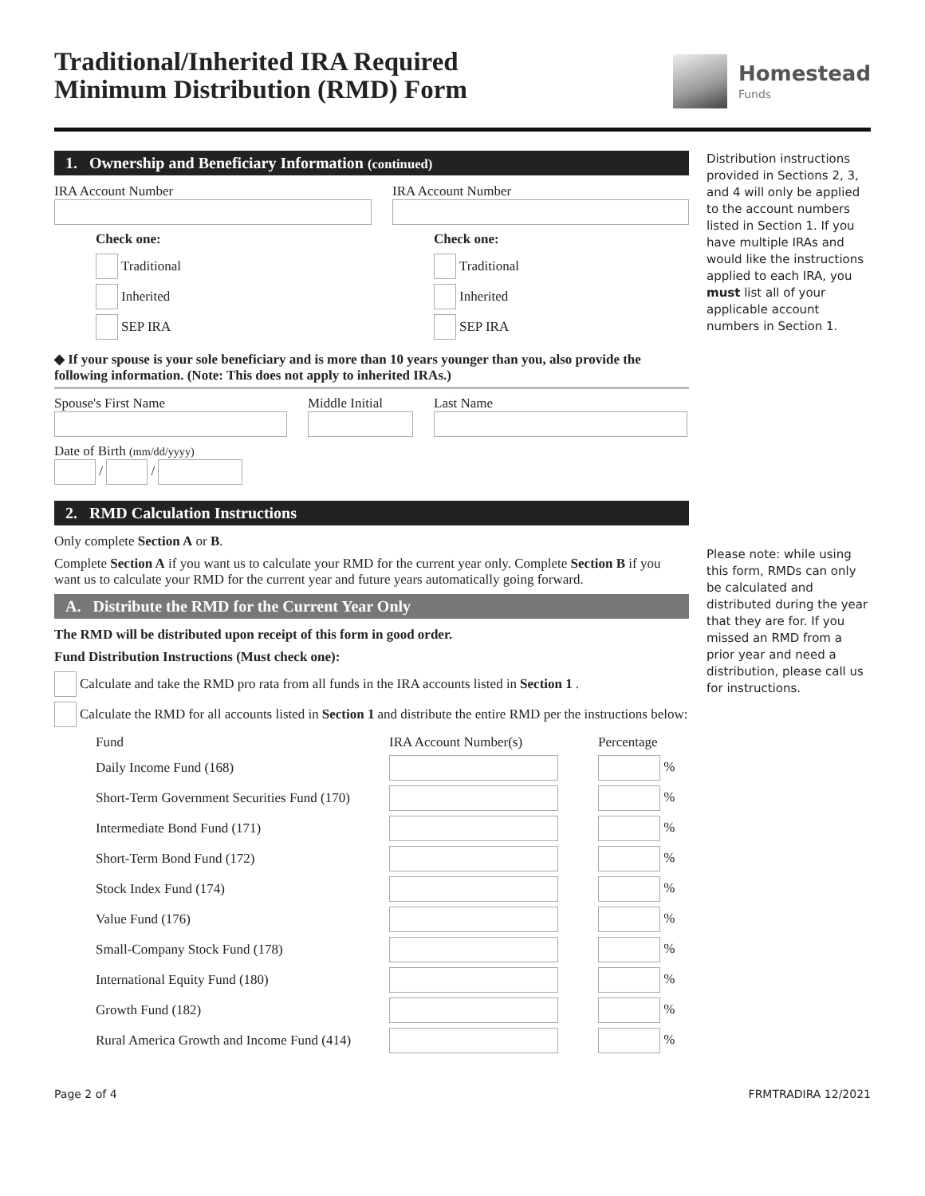Traditional/Inherited IRA Required
Minimum Distribution (RMD) Form
Homestead
Funds
1. Ownership and Beneficiary Information (continued)
IRA Account Number
Check one:
Traditional
Inherited
SEP IRA
IRA Account Number
Check one:
Traditional
Inherited
SEP IRA
◆ If your spouse is your sole beneficiary and is more than 10 years younger than you, also provide the following information. (Note: This does not apply to inherited IRAs.)
Spouse's First Name
Middle Initial
Last Name
Date of Birth (mm/dd/yyyy)
/ /
2. RMD Calculation Instructions
Only complete Section A or B.
Complete Section A if you want us to calculate your RMD for the current year only. Complete Section B if you want us to calculate your RMD for the current year and future years automatically going forward.
A. Distribute the RMD for the Current Year Only
The RMD will be distributed upon receipt of this form in good order.
Fund Distribution Instructions (Must check one):
Calculate and take the RMD pro rata from all funds in the IRA accounts listed in Section 1.
Calculate the RMD for all accounts listed in Section 1 and distribute the entire RMD per the instructions below:
| Fund | IRA Account Number(s) | Percentage |
| --- | --- | --- |
| Daily Income Fund (168) | | % |
| Short-Term Government Securities Fund (170) | | % |
| Intermediate Bond Fund (171) | | % |
| Short-Term Bond Fund (172) | | % |
| Stock Index Fund (174) | | % |
| Value Fund (176) | | % |
| Small-Company Stock Fund (178) | | % |
| International Equity Fund (180) | | % |
| Growth Fund (182) | | % |
| Rural America Growth and Income Fund (414) | | % |
Distribution instructions provided in Sections 2, 3, and 4 will only be applied to the account numbers listed in Section 1. If you have multiple IRAs and would like the instructions applied to each IRA, you must list all of your applicable account numbers in Section 1.
Please note: while using this form, RMDs can only be calculated and distributed during the year that they are for. If you missed an RMD from a prior year and need a distribution, please call us for instructions.
Page 2 of 4 FRMTRADIRA 12/2021